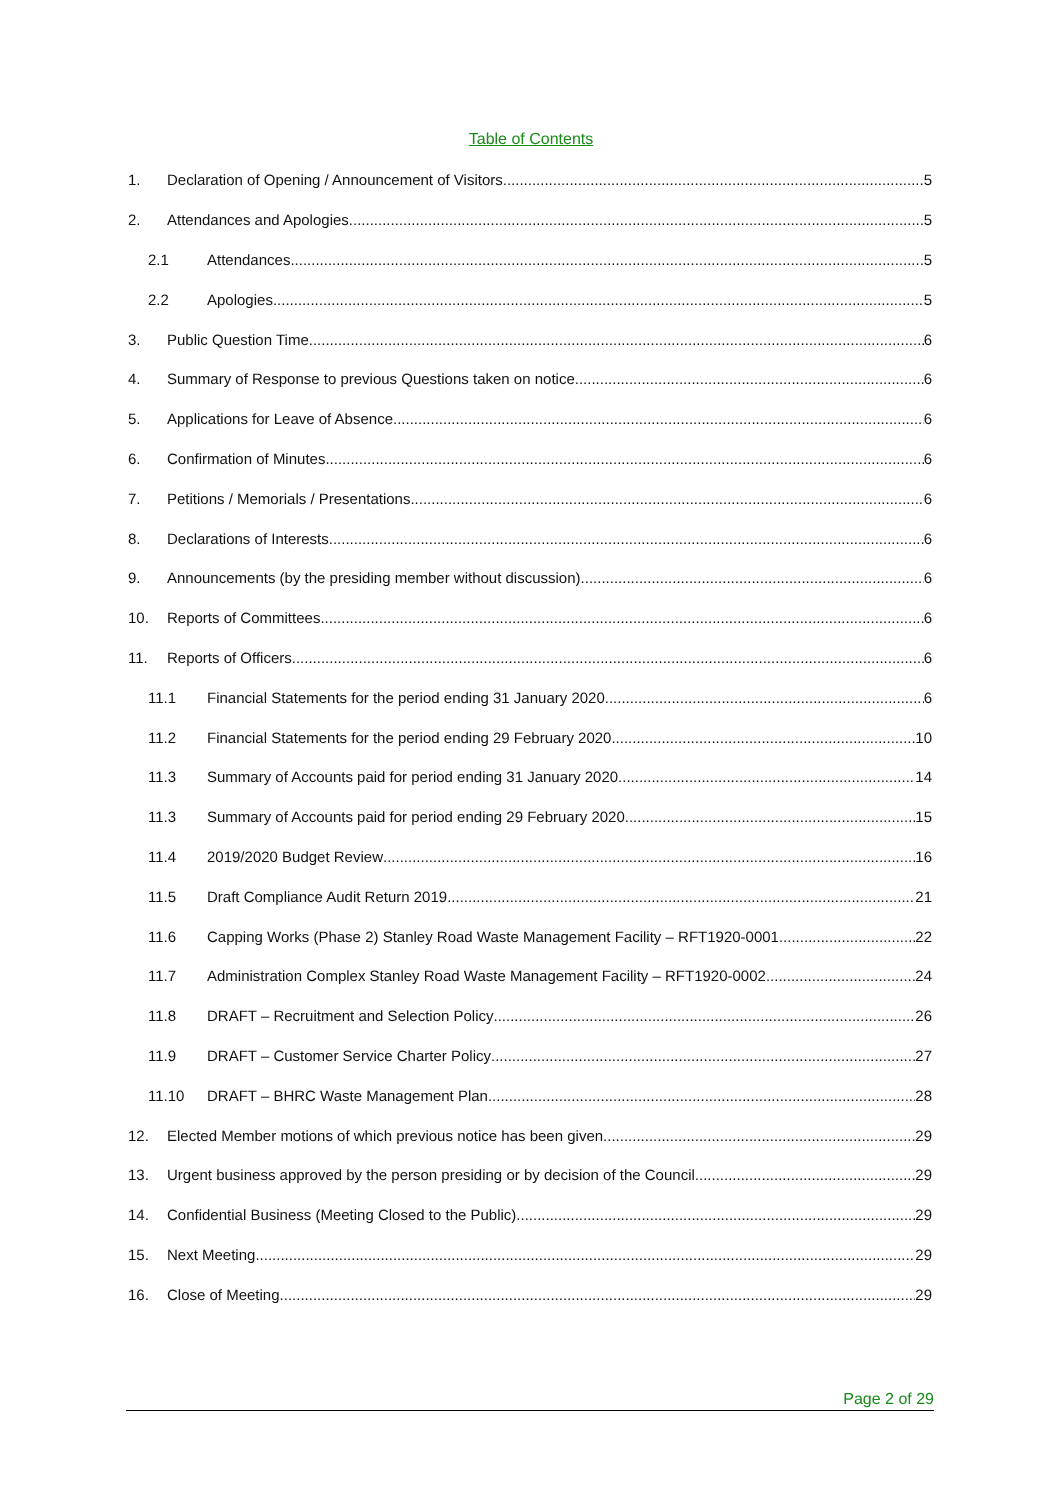Table of Contents
1. Declaration of Opening / Announcement of Visitors 5
2. Attendances and Apologies 5
2.1 Attendances 5
2.2 Apologies 5
3. Public Question Time 6
4. Summary of Response to previous Questions taken on notice 6
5. Applications for Leave of Absence 6
6. Confirmation of Minutes 6
7. Petitions / Memorials / Presentations 6
8. Declarations of Interests 6
9. Announcements (by the presiding member without discussion) 6
10. Reports of Committees 6
11. Reports of Officers 6
11.1 Financial Statements for the period ending 31 January 2020 6
11.2 Financial Statements for the period ending 29 February 2020 10
11.3 Summary of Accounts paid for period ending 31 January 2020 14
11.3 Summary of Accounts paid for period ending 29 February 2020 15
11.4 2019/2020 Budget Review 16
11.5 Draft Compliance Audit Return 2019 21
11.6 Capping Works (Phase 2) Stanley Road Waste Management Facility – RFT1920-0001 22
11.7 Administration Complex Stanley Road Waste Management Facility – RFT1920-0002 24
11.8 DRAFT – Recruitment and Selection Policy 26
11.9 DRAFT – Customer Service Charter Policy 27
11.10 DRAFT – BHRC Waste Management Plan 28
12. Elected Member motions of which previous notice has been given 29
13. Urgent business approved by the person presiding or by decision of the Council 29
14. Confidential Business (Meeting Closed to the Public) 29
15. Next Meeting 29
16. Close of Meeting 29
Page 2 of 29